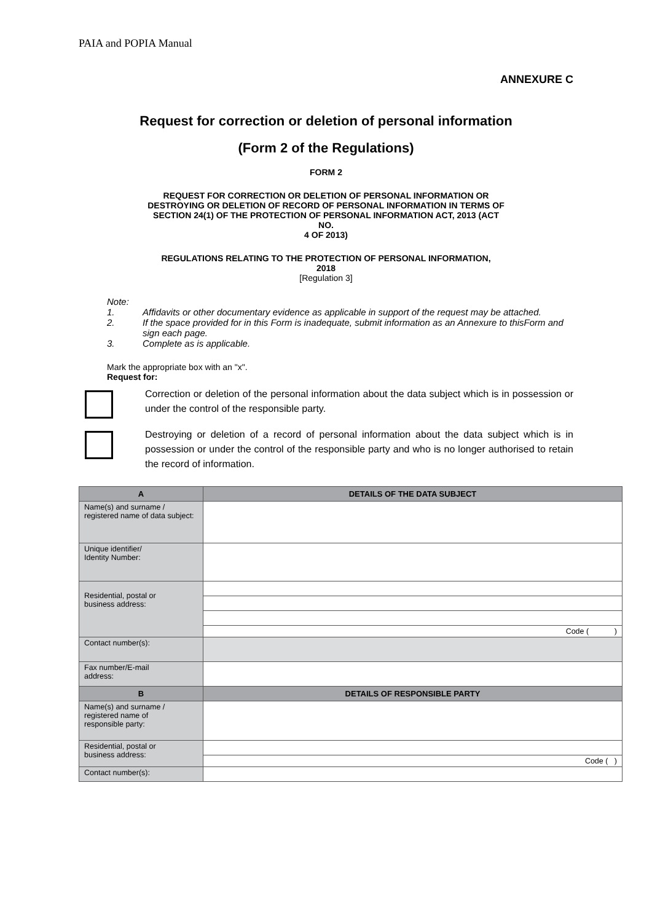PAIA and POPIA Manual
ANNEXURE C
Request for correction or deletion of personal information
(Form 2 of the Regulations)
FORM 2
REQUEST FOR CORRECTION OR DELETION OF PERSONAL INFORMATION OR
DESTROYING OR DELETION OF RECORD OF PERSONAL INFORMATION IN TERMS OF
SECTION 24(1) OF THE PROTECTION OF PERSONAL INFORMATION ACT, 2013 (ACT
NO.
4 OF 2013)
REGULATIONS RELATING TO THE PROTECTION OF PERSONAL INFORMATION,
2018
[Regulation 3]
Note:
1. Affidavits or other documentary evidence as applicable in support of the request may be attached.
2. If the space provided for in this Form is inadequate, submit information as an Annexure to thisForm and sign each page.
3. Complete as is applicable.
Mark the appropriate box with an "x".
Request for:
Correction or deletion of the personal information about the data subject which is in possession or under the control of the responsible party.
Destroying or deletion of a record of personal information about the data subject which is in possession or under the control of the responsible party and who is no longer authorised to retain the record of information.
| A | DETAILS OF THE DATA SUBJECT |
| --- | --- |
| Name(s) and surname / registered name of data subject: | |
| Unique identifier/ Identity Number: | |
| Residential, postal or business address: | |
| | Code ( ) |
| Contact number(s): | |
| Fax number/E-mail address: | |
| B | DETAILS OF RESPONSIBLE PARTY |
| Name(s) and surname / registered name of responsible party: | |
| Residential, postal or business address: | |
| | Code ( ) |
| Contact number(s): | |